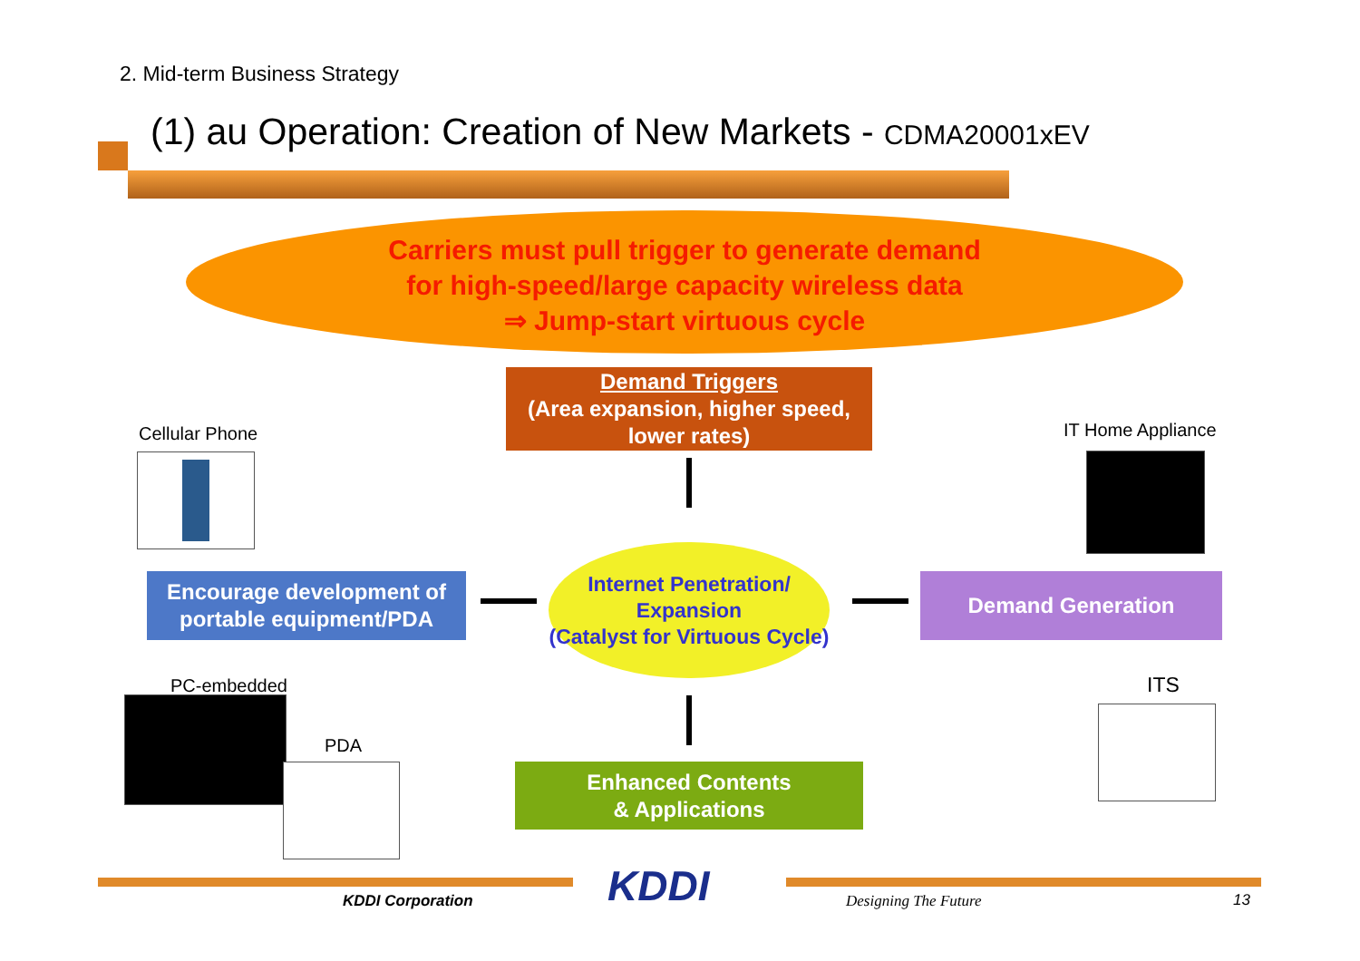2. Mid-term Business Strategy
(1) au Operation: Creation of New Markets - CDMA20001xEV
Carriers must pull trigger to generate demand
for high-speed/large capacity wireless data
⇒ Jump-start virtuous cycle
Demand Triggers
(Area expansion, higher speed, lower rates)
Cellular Phone IT Home Appliance
Encourage development of portable equipment/PDA
Internet Penetration/
Expansion
(Catalyst for Virtuous Cycle)
Demand Generation
PC-embedded
PDA
ITS
Enhanced Contents
& Applications
KDDI
KDDI Corporation Designing The Future 13